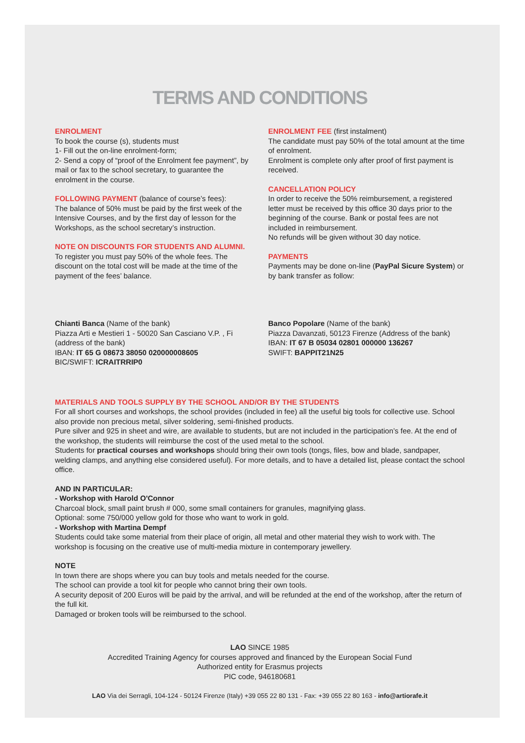TERMS AND CONDITIONS
ENROLMENT
To book the course (s), students must
1- Fill out the on-line enrolment-form;
2- Send a copy of “proof of the Enrolment fee payment”, by mail or fax to the school secretary, to guarantee the enrolment in the course.
FOLLOWING PAYMENT (balance of course’s fees):
The balance of 50% must be paid by the first week of the Intensive Courses, and by the first day of lesson for the Workshops, as the school secretary’s instruction.
NOTE ON DISCOUNTS FOR STUDENTS AND ALUMNI. To register you must pay 50% of the whole fees. The discount on the total cost will be made at the time of the payment of the fees’ balance.
ENROLMENT FEE (first instalment)
The candidate must pay 50% of the total amount at the time of enrolment.
Enrolment is complete only after proof of first payment is received.
CANCELLATION POLICY
In order to receive the 50% reimbursement, a registered letter must be received by this office 30 days prior to the beginning of the course. Bank or postal fees are not included in reimbursement.
No refunds will be given without 30 day notice.
PAYMENTS
Payments may be done on-line (PayPal Sicure System) or by bank transfer as follow:
Chianti Banca (Name of the bank)
Piazza Arti e Mestieri 1 - 50020 San Casciano V.P. , Fi (address of the bank)
IBAN: IT 65 G 08673 38050 020000008605
BIC/SWIFT: ICRAITRRIP0
Banco Popolare (Name of the bank)
Piazza Davanzati, 50123 Firenze (Address of the bank)
IBAN: IT 67 B 05034 02801 000000 136267
SWIFT: BAPPIT21N25
MATERIALS AND TOOLS SUPPLY BY THE SCHOOL AND/OR BY THE STUDENTS
For all short courses and workshops, the school provides (included in fee) all the useful big tools for collective use. School also provide non precious metal, silver soldering, semi-finished products.
Pure silver and 925 in sheet and wire, are available to students, but are not included in the participation’s fee. At the end of the workshop, the students will reimburse the cost of the used metal to the school.
Students for practical courses and workshops should bring their own tools (tongs, files, bow and blade, sandpaper, welding clamps, and anything else considered useful). For more details, and to have a detailed list, please contact the school office.
AND IN PARTICULAR:
- Workshop with Harold O'Connor
Charcoal block, small paint brush # 000, some small containers for granules, magnifying glass.
Optional: some 750/000 yellow gold for those who want to work in gold.
- Workshop with Martina Dempf
Students could take some material from their place of origin, all metal and other material they wish to work with. The workshop is focusing on the creative use of multi-media mixture in contemporary jewellery.
NOTE
In town there are shops where you can buy tools and metals needed for the course.
The school can provide a tool kit for people who cannot bring their own tools.
A security deposit of 200 Euros will be paid by the arrival, and will be refunded at the end of the workshop, after the return of the full kit.
Damaged or broken tools will be reimbursed to the school.
LAO SINCE 1985
Accredited Training Agency for courses approved and financed by the European Social Fund
Authorized entity for Erasmus projects
PIC code, 946180681
LAO Via dei Serragli, 104-124 - 50124 Firenze (Italy) +39 055 22 80 131 - Fax: +39 055 22 80 163 - info@artiorafe.it